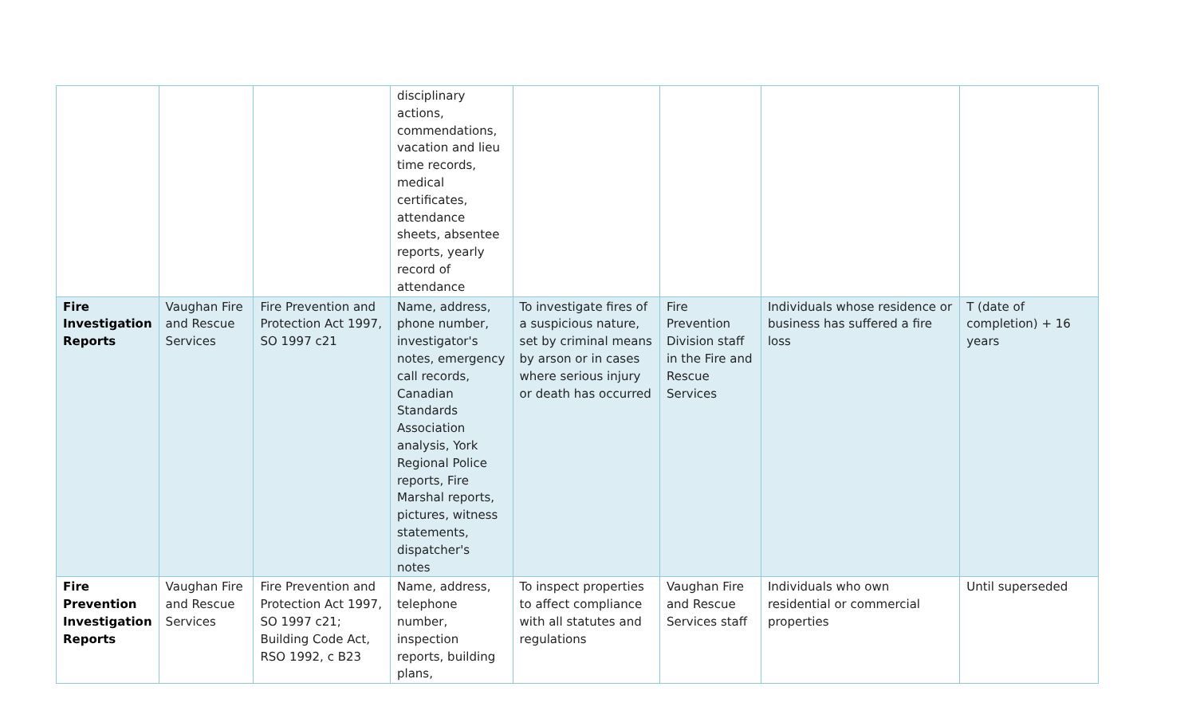| | | | disciplinary actions, commendations, vacation and lieu time records, medical certificates, attendance sheets, absentee reports, yearly record of attendance | | | | |
| Fire Investigation Reports | Vaughan Fire and Rescue Services | Fire Prevention and Protection Act 1997, SO 1997 c21 | Name, address, phone number, investigator's notes, emergency call records, Canadian Standards Association analysis, York Regional Police reports, Fire Marshal reports, pictures, witness statements, dispatcher's notes | To investigate fires of a suspicious nature, set by criminal means by arson or in cases where serious injury or death has occurred | Fire Prevention Division staff in the Fire and Rescue Services | Individuals whose residence or business has suffered a fire loss | T (date of completion) + 16 years |
| Fire Prevention Investigation Reports | Vaughan Fire and Rescue Services | Fire Prevention and Protection Act 1997, SO 1997 c21; Building Code Act, RSO 1992, c B23 | Name, address, telephone number, inspection reports, building plans, | To inspect properties to affect compliance with all statutes and regulations | Vaughan Fire and Rescue Services staff | Individuals who own residential or commercial properties | Until superseded |